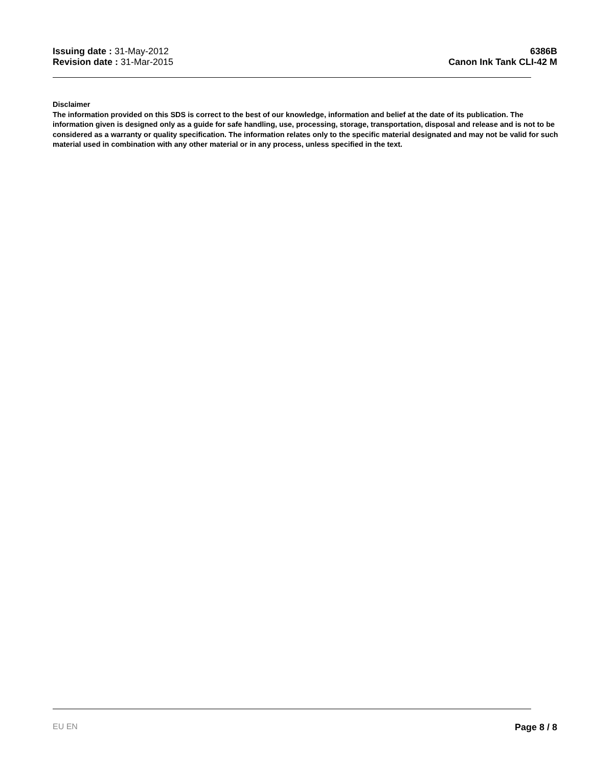Issuing date : 31-May-2012
Revision date : 31-Mar-2015
6386B
Canon Ink Tank CLI-42 M
Disclaimer
The information provided on this SDS is correct to the best of our knowledge, information and belief at the date of its publication. The information given is designed only as a guide for safe handling, use, processing, storage, transportation, disposal and release and is not to be considered as a warranty or quality specification. The information relates only to the specific material designated and may not be valid for such material used in combination with any other material or in any process, unless specified in the text.
EU EN Page 8 / 8